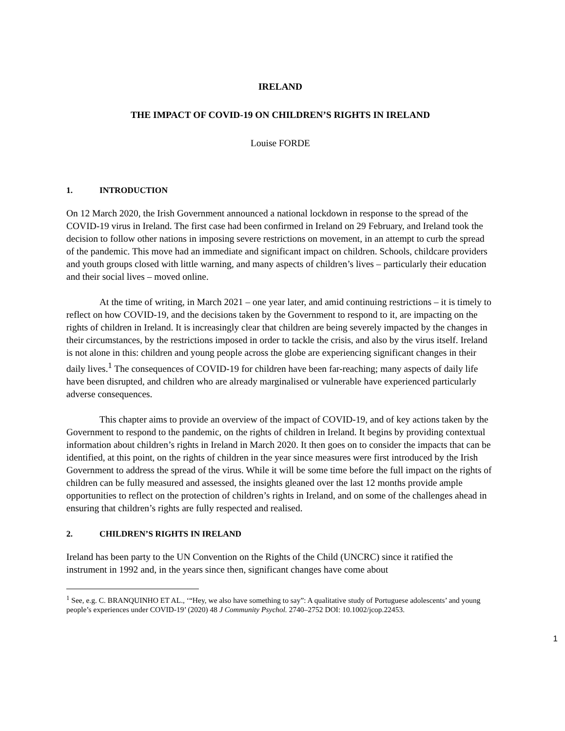IRELAND
THE IMPACT OF COVID-19 ON CHILDREN’S RIGHTS IN IRELAND
Louise FORDE
1. INTRODUCTION
On 12 March 2020, the Irish Government announced a national lockdown in response to the spread of the COVID-19 virus in Ireland. The first case had been confirmed in Ireland on 29 February, and Ireland took the decision to follow other nations in imposing severe restrictions on movement, in an attempt to curb the spread of the pandemic. This move had an immediate and significant impact on children. Schools, childcare providers and youth groups closed with little warning, and many aspects of children’s lives – particularly their education and their social lives – moved online.
At the time of writing, in March 2021 – one year later, and amid continuing restrictions – it is timely to reflect on how COVID-19, and the decisions taken by the Government to respond to it, are impacting on the rights of children in Ireland. It is increasingly clear that children are being severely impacted by the changes in their circumstances, by the restrictions imposed in order to tackle the crisis, and also by the virus itself. Ireland is not alone in this: children and young people across the globe are experiencing significant changes in their daily lives.<sup>1</sup> The consequences of COVID-19 for children have been far-reaching; many aspects of daily life have been disrupted, and children who are already marginalised or vulnerable have experienced particularly adverse consequences.
This chapter aims to provide an overview of the impact of COVID-19, and of key actions taken by the Government to respond to the pandemic, on the rights of children in Ireland. It begins by providing contextual information about children’s rights in Ireland in March 2020. It then goes on to consider the impacts that can be identified, at this point, on the rights of children in the year since measures were first introduced by the Irish Government to address the spread of the virus. While it will be some time before the full impact on the rights of children can be fully measured and assessed, the insights gleaned over the last 12 months provide ample opportunities to reflect on the protection of children’s rights in Ireland, and on some of the challenges ahead in ensuring that children’s rights are fully respected and realised.
2. CHILDREN’S RIGHTS IN IRELAND
Ireland has been party to the UN Convention on the Rights of the Child (UNCRC) since it ratified the instrument in 1992 and, in the years since then, significant changes have come about
<sup>1</sup> See, e.g. C. BRANQUINHO ET AL., ‘“Hey, we also have something to say”: A qualitative study of Portuguese adolescents’ and young people’s experiences under COVID-19’ (2020) 48 J Community Psychol. 2740–2752 DOI: 10.1002/jcop.22453.
1